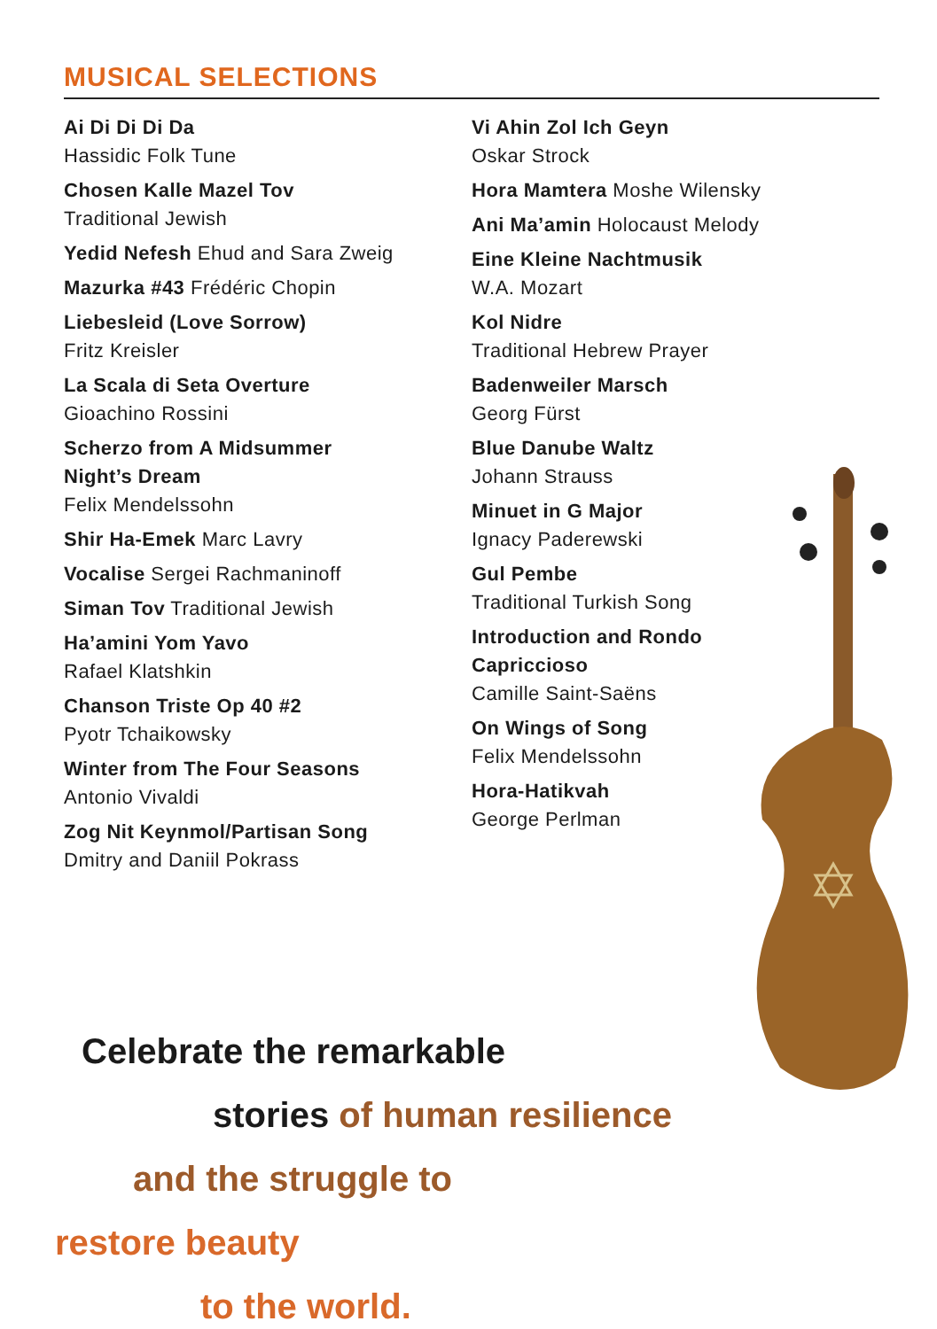MUSICAL SELECTIONS
Ai Di Di Di Da
Hassidic Folk Tune
Chosen Kalle Mazel Tov
Traditional Jewish
Yedid Nefesh Ehud and Sara Zweig
Mazurka #43 Frédéric Chopin
Liebesleid (Love Sorrow)
Fritz Kreisler
La Scala di Seta Overture
Gioachino Rossini
Scherzo from A Midsummer
Night’s Dream
Felix Mendelssohn
Shir Ha-Emek Marc Lavry
Vocalise Sergei Rachmaninoff
Siman Tov Traditional Jewish
Ha’amini Yom Yavo
Rafael Klatshkin
Chanson Triste Op 40 #2
Pyotr Tchaikowsky
Winter from The Four Seasons
Antonio Vivaldi
Zog Nit Keynmol/Partisan Song
Dmitry and Daniil Pokrass
Vi Ahin Zol Ich Geyn
Oskar Strock
Hora Mamtera Moshe Wilensky
Ani Ma’amin Holocaust Melody
Eine Kleine Nachtmusik
W.A. Mozart
Kol Nidre
Traditional Hebrew Prayer
Badenweiler Marsch
Georg Fürst
Blue Danube Waltz
Johann Strauss
Minuet in G Major
Ignacy Paderewski
Gul Pembe
Traditional Turkish Song
Introduction and Rondo
Capriccioso
Camille Saint-Saëns
On Wings of Song
Felix Mendelssohn
Hora-Hatikvah
George Perlman
Celebrate the remarkable
stories of human resilience
and the struggle to
restore beauty
to the world.